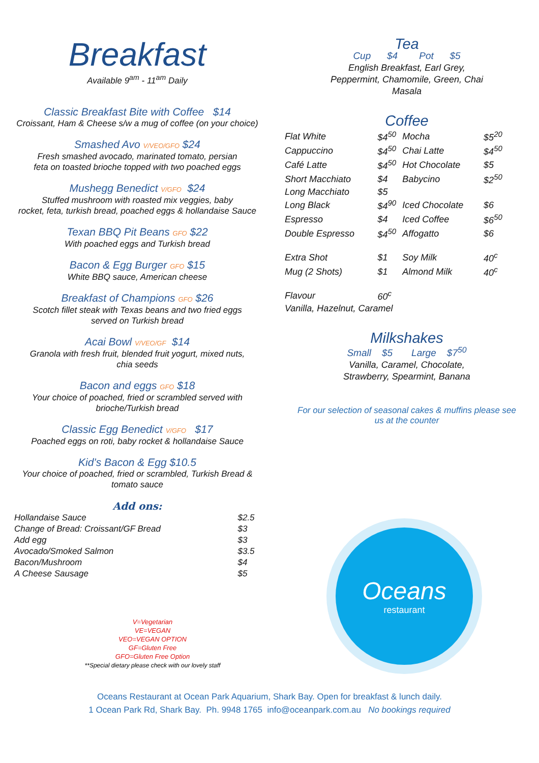Breakfast
Available 9<sup>am</sup> - 11<sup>am</sup> Daily
Classic Breakfast Bite with Coffee $14
Croissant, Ham & Cheese s/w a mug of coffee (on your choice)
Smashed Avo V/VEO/GFO $24
Fresh smashed avocado, marinated tomato, persian
feta on toasted brioche topped with two poached eggs
Mushegg Benedict V/GFO $24
Stuffed mushroom with roasted mix veggies, baby
rocket, feta, turkish bread, poached eggs & hollandaise Sauce
Texan BBQ Pit Beans GFO $22
With poached eggs and Turkish bread
Bacon & Egg Burger GFO $15
White BBQ sauce, American cheese
Breakfast of Champions GFO $26
Scotch fillet steak with Texas beans and two fried eggs
served on Turkish bread
Acai Bowl V/VEO/GF $14
Granola with fresh fruit, blended fruit yogurt, mixed nuts,
chia seeds
Bacon and eggs GFO $18
Your choice of poached, fried or scrambled served with
brioche/Turkish bread
Classic Egg Benedict V/GFO $17
Poached eggs on roti, baby rocket & hollandaise Sauce
Kid’s Bacon & Egg $10.5
Your choice of poached, fried or scrambled, Turkish Bread &
tomato sauce
Add ons:
| Hollandaise Sauce | $2.5 |
| Change of Bread: Croissant/GF Bread | $3 |
| Add egg | $3 |
| Avocado/Smoked Salmon | $3.5 |
| Bacon/Mushroom | $4 |
| A Cheese Sausage | $5 |
V=Vegetarian
VE=VEGAN
VEO=VEGAN OPTION
GF=Gluten Free
GFO=Gluten Free Option
**Special dietary please check with our lovely staff
Tea
Cup $4 Pot $5
English Breakfast, Earl Grey,
Peppermint, Chamomile, Green, Chai
Masala
Coffee
| Flat White | $4<sup>50</sup> | Mocha | $5<sup>20</sup> |
| Cappuccino | $4<sup>50</sup> | Chai Latte | $4<sup>50</sup> |
| Café Latte | $4<sup>50</sup> | Hot Chocolate | $5 |
| Short Macchiato | $4 | Babycino | $2<sup>50</sup> |
| Long Macchiato | $5 | | |
| Long Black | $4<sup>90</sup> | Iced Chocolate | $6 |
| Espresso | $4 | Iced Coffee | $6<sup>50</sup> |
| Double Espresso | $4<sup>50</sup> | Affogatto | $6 |
| Extra Shot | $1 | Soy Milk | 40<sup>c</sup> |
| Mug (2 Shots) | $1 | Almond Milk | 40<sup>c</sup> |
| Flavour | 60<sup>c</sup> | | |
| Vanilla, Hazelnut, Caramel | | | |
Milkshakes
Small $5 Large $7<sup>50</sup>
Vanilla, Caramel, Chocolate,
Strawberry, Spearmint, Banana
For our selection of seasonal cakes & muffins please see
us at the counter
Oceans
restaurant
Oceans Restaurant at Ocean Park Aquarium, Shark Bay. Open for breakfast & lunch daily.
1 Ocean Park Rd, Shark Bay. Ph. 9948 1765 info@oceanpark.com.au No bookings required